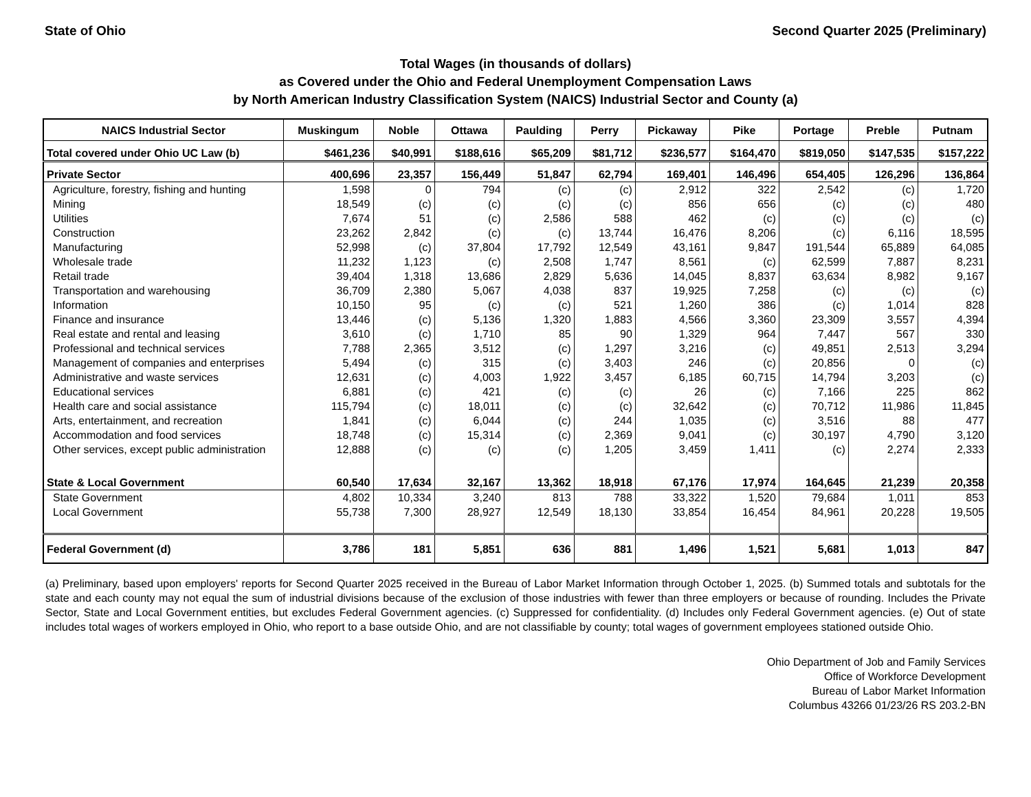State of Ohio Second Quarter 2025 (Preliminary)
Total Wages (in thousands of dollars)
as Covered under the Ohio and Federal Unemployment Compensation Laws
by North American Industry Classification System (NAICS) Industrial Sector and County (a)
| NAICS Industrial Sector | Muskingum | Noble | Ottawa | Paulding | Perry | Pickaway | Pike | Portage | Preble | Putnam |
| --- | --- | --- | --- | --- | --- | --- | --- | --- | --- | --- |
| Total covered under Ohio UC Law (b) | $461,236 | $40,991 | $188,616 | $65,209 | $81,712 | $236,577 | $164,470 | $819,050 | $147,535 | $157,222 |
| Private Sector | 400,696 | 23,357 | 156,449 | 51,847 | 62,794 | 169,401 | 146,496 | 654,405 | 126,296 | 136,864 |
| Agriculture, forestry, fishing and hunting | 1,598 | 0 | 794 | (c) | (c) | 2,912 | 322 | 2,542 | (c) | 1,720 |
| Mining | 18,549 | (c) | (c) | (c) | (c) | 856 | 656 | (c) | (c) | 480 |
| Utilities | 7,674 | 51 | (c) | 2,586 | 588 | 462 | (c) | (c) | (c) | (c) |
| Construction | 23,262 | 2,842 | (c) | (c) | 13,744 | 16,476 | 8,206 | (c) | 6,116 | 18,595 |
| Manufacturing | 52,998 | (c) | 37,804 | 17,792 | 12,549 | 43,161 | 9,847 | 191,544 | 65,889 | 64,085 |
| Wholesale trade | 11,232 | 1,123 | (c) | 2,508 | 1,747 | 8,561 | (c) | 62,599 | 7,887 | 8,231 |
| Retail trade | 39,404 | 1,318 | 13,686 | 2,829 | 5,636 | 14,045 | 8,837 | 63,634 | 8,982 | 9,167 |
| Transportation and warehousing | 36,709 | 2,380 | 5,067 | 4,038 | 837 | 19,925 | 7,258 | (c) | (c) | (c) |
| Information | 10,150 | 95 | (c) | (c) | 521 | 1,260 | 386 | (c) | 1,014 | 828 |
| Finance and insurance | 13,446 | (c) | 5,136 | 1,320 | 1,883 | 4,566 | 3,360 | 23,309 | 3,557 | 4,394 |
| Real estate and rental and leasing | 3,610 | (c) | 1,710 | 85 | 90 | 1,329 | 964 | 7,447 | 567 | 330 |
| Professional and technical services | 7,788 | 2,365 | 3,512 | (c) | 1,297 | 3,216 | (c) | 49,851 | 2,513 | 3,294 |
| Management of companies and enterprises | 5,494 | (c) | 315 | (c) | 3,403 | 246 | (c) | 20,856 | 0 | (c) |
| Administrative and waste services | 12,631 | (c) | 4,003 | 1,922 | 3,457 | 6,185 | 60,715 | 14,794 | 3,203 | (c) |
| Educational services | 6,881 | (c) | 421 | (c) | (c) | 26 | (c) | 7,166 | 225 | 862 |
| Health care and social assistance | 115,794 | (c) | 18,011 | (c) | (c) | 32,642 | (c) | 70,712 | 11,986 | 11,845 |
| Arts, entertainment, and recreation | 1,841 | (c) | 6,044 | (c) | 244 | 1,035 | (c) | 3,516 | 88 | 477 |
| Accommodation and food services | 18,748 | (c) | 15,314 | (c) | 2,369 | 9,041 | (c) | 30,197 | 4,790 | 3,120 |
| Other services, except public administration | 12,888 | (c) | (c) | (c) | 1,205 | 3,459 | 1,411 | (c) | 2,274 | 2,333 |
| State & Local Government | 60,540 | 17,634 | 32,167 | 13,362 | 18,918 | 67,176 | 17,974 | 164,645 | 21,239 | 20,358 |
| State Government | 4,802 | 10,334 | 3,240 | 813 | 788 | 33,322 | 1,520 | 79,684 | 1,011 | 853 |
| Local Government | 55,738 | 7,300 | 28,927 | 12,549 | 18,130 | 33,854 | 16,454 | 84,961 | 20,228 | 19,505 |
| Federal Government (d) | 3,786 | 181 | 5,851 | 636 | 881 | 1,496 | 1,521 | 5,681 | 1,013 | 847 |
(a) Preliminary, based upon employers' reports for Second Quarter 2025 received in the Bureau of Labor Market Information through October 1, 2025. (b) Summed totals and subtotals for the state and each county may not equal the sum of industrial divisions because of the exclusion of those industries with fewer than three employers or because of rounding. Includes the Private Sector, State and Local Government entities, but excludes Federal Government agencies. (c) Suppressed for confidentiality. (d) Includes only Federal Government agencies. (e) Out of state includes total wages of workers employed in Ohio, who report to a base outside Ohio, and are not classifiable by county; total wages of government employees stationed outside Ohio.
Ohio Department of Job and Family Services
Office of Workforce Development
Bureau of Labor Market Information
Columbus 43266 01/23/26 RS 203.2-BN